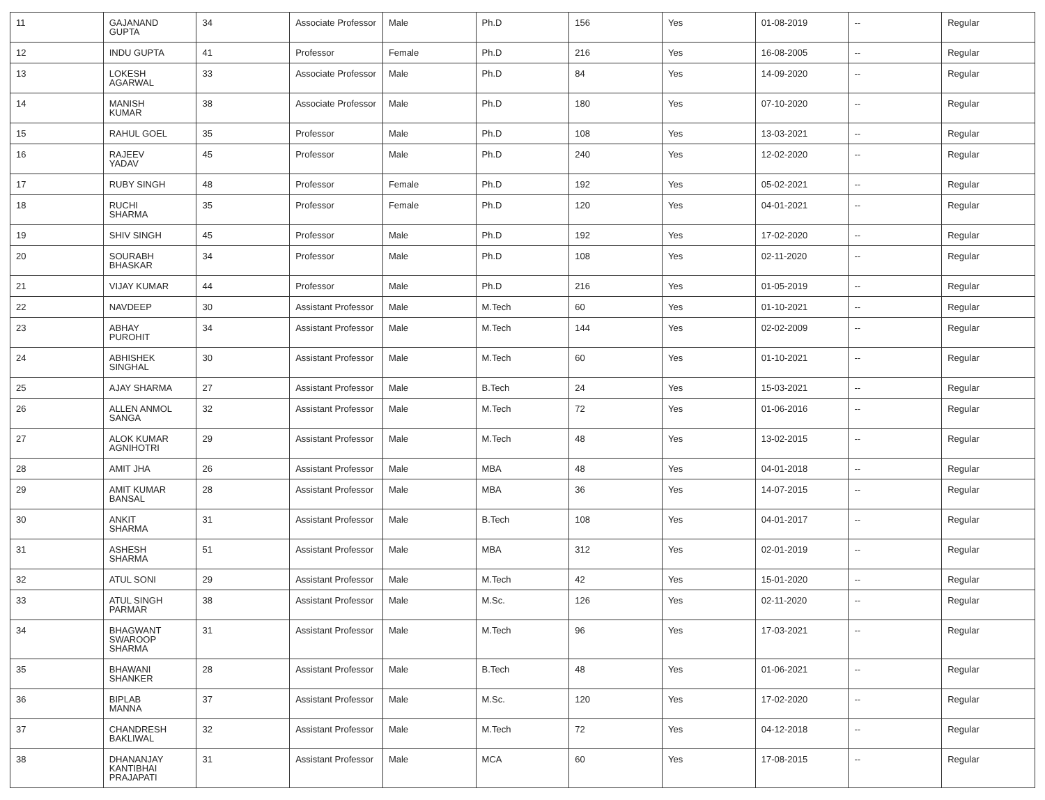| 11 | GAJANAND GUPTA | 34 | Associate Professor | Male | Ph.D | 156 | Yes | 01-08-2019 | -- | Regular |
| 12 | INDU GUPTA | 41 | Professor | Female | Ph.D | 216 | Yes | 16-08-2005 | -- | Regular |
| 13 | LOKESH AGARWAL | 33 | Associate Professor | Male | Ph.D | 84 | Yes | 14-09-2020 | -- | Regular |
| 14 | MANISH KUMAR | 38 | Associate Professor | Male | Ph.D | 180 | Yes | 07-10-2020 | -- | Regular |
| 15 | RAHUL GOEL | 35 | Professor | Male | Ph.D | 108 | Yes | 13-03-2021 | -- | Regular |
| 16 | RAJEEV YADAV | 45 | Professor | Male | Ph.D | 240 | Yes | 12-02-2020 | -- | Regular |
| 17 | RUBY SINGH | 48 | Professor | Female | Ph.D | 192 | Yes | 05-02-2021 | -- | Regular |
| 18 | RUCHI SHARMA | 35 | Professor | Female | Ph.D | 120 | Yes | 04-01-2021 | -- | Regular |
| 19 | SHIV SINGH | 45 | Professor | Male | Ph.D | 192 | Yes | 17-02-2020 | -- | Regular |
| 20 | SOURABH BHASKAR | 34 | Professor | Male | Ph.D | 108 | Yes | 02-11-2020 | -- | Regular |
| 21 | VIJAY KUMAR | 44 | Professor | Male | Ph.D | 216 | Yes | 01-05-2019 | -- | Regular |
| 22 | NAVDEEP | 30 | Assistant Professor | Male | M.Tech | 60 | Yes | 01-10-2021 | -- | Regular |
| 23 | ABHAY PUROHIT | 34 | Assistant Professor | Male | M.Tech | 144 | Yes | 02-02-2009 | -- | Regular |
| 24 | ABHISHEK SINGHAL | 30 | Assistant Professor | Male | M.Tech | 60 | Yes | 01-10-2021 | -- | Regular |
| 25 | AJAY SHARMA | 27 | Assistant Professor | Male | B.Tech | 24 | Yes | 15-03-2021 | -- | Regular |
| 26 | ALLEN ANMOL SANGA | 32 | Assistant Professor | Male | M.Tech | 72 | Yes | 01-06-2016 | -- | Regular |
| 27 | ALOK KUMAR AGNIHOTRI | 29 | Assistant Professor | Male | M.Tech | 48 | Yes | 13-02-2015 | -- | Regular |
| 28 | AMIT JHA | 26 | Assistant Professor | Male | MBA | 48 | Yes | 04-01-2018 | -- | Regular |
| 29 | AMIT KUMAR BANSAL | 28 | Assistant Professor | Male | MBA | 36 | Yes | 14-07-2015 | -- | Regular |
| 30 | ANKIT SHARMA | 31 | Assistant Professor | Male | B.Tech | 108 | Yes | 04-01-2017 | -- | Regular |
| 31 | ASHESH SHARMA | 51 | Assistant Professor | Male | MBA | 312 | Yes | 02-01-2019 | -- | Regular |
| 32 | ATUL SONI | 29 | Assistant Professor | Male | M.Tech | 42 | Yes | 15-01-2020 | -- | Regular |
| 33 | ATUL SINGH PARMAR | 38 | Assistant Professor | Male | M.Sc. | 126 | Yes | 02-11-2020 | -- | Regular |
| 34 | BHAGWANT SWAROOP SHARMA | 31 | Assistant Professor | Male | M.Tech | 96 | Yes | 17-03-2021 | -- | Regular |
| 35 | BHAWANI SHANKER | 28 | Assistant Professor | Male | B.Tech | 48 | Yes | 01-06-2021 | -- | Regular |
| 36 | BIPLAB MANNA | 37 | Assistant Professor | Male | M.Sc. | 120 | Yes | 17-02-2020 | -- | Regular |
| 37 | CHANDRESH BAKLIWAL | 32 | Assistant Professor | Male | M.Tech | 72 | Yes | 04-12-2018 | -- | Regular |
| 38 | DHANANJAY KANTIBHAI PRAJAPATI | 31 | Assistant Professor | Male | MCA | 60 | Yes | 17-08-2015 | -- | Regular |